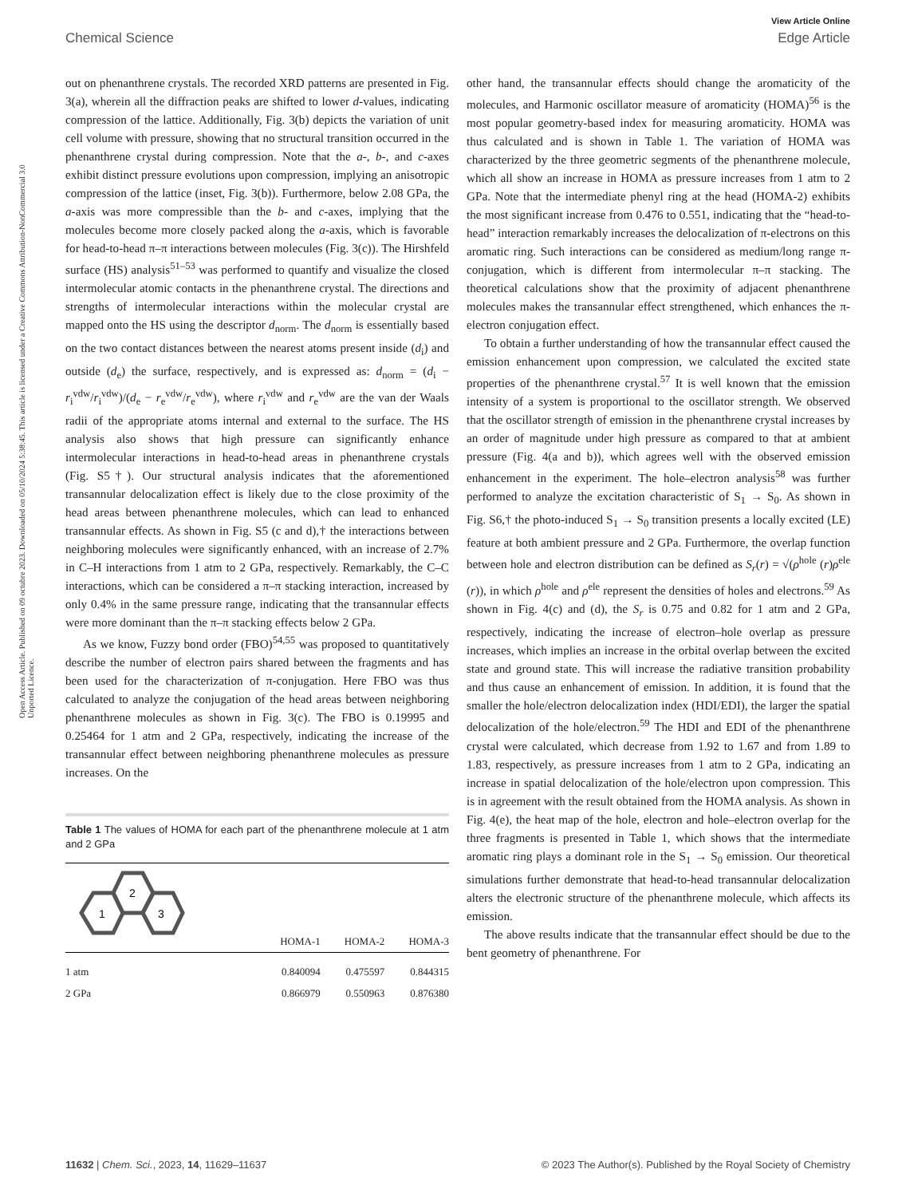View Article Online
Chemical Science Edge Article
Open Access Article. Published on 09 octubre 2023. Downloaded on 05/10/2024 5:38:45. This article is licensed under a Creative Commons Attribution-NonCommercial 3.0 Unported Licence.
out on phenanthrene crystals. The recorded XRD patterns are presented in Fig. 3(a), wherein all the diffraction peaks are shifted to lower d-values, indicating compression of the lattice. Additionally, Fig. 3(b) depicts the variation of unit cell volume with pressure, showing that no structural transition occurred in the phenanthrene crystal during compression. Note that the a-, b-, and c-axes exhibit distinct pressure evolutions upon compression, implying an anisotropic compression of the lattice (inset, Fig. 3(b)). Furthermore, below 2.08 GPa, the a-axis was more compressible than the b- and c-axes, implying that the molecules become more closely packed along the a-axis, which is favorable for head-to-head π–π interactions between molecules (Fig. 3(c)). The Hirshfeld surface (HS) analysis<sup>51–53</sup> was performed to quantify and visualize the closed intermolecular atomic contacts in the phenanthrene crystal. The directions and strengths of intermolecular interactions within the molecular crystal are mapped onto the HS using the descriptor d<sub>norm</sub>. The d<sub>norm</sub> is essentially based on the two contact distances between the nearest atoms present inside (d<sub>i</sub>) and outside (d<sub>e</sub>) the surface, respectively, and is expressed as: d<sub>norm</sub> = (d<sub>i</sub> − r<sub>i</sub><sup>vdw</sup>/r<sub>i</sub><sup>vdw</sup>)/(d<sub>e</sub> − r<sub>e</sub><sup>vdw</sup>/r<sub>e</sub><sup>vdw</sup>), where r<sub>i</sub><sup>vdw</sup> and r<sub>e</sub><sup>vdw</sup> are the van der Waals radii of the appropriate atoms internal and external to the surface. The HS analysis also shows that high pressure can significantly enhance intermolecular interactions in head-to-head areas in phenanthrene crystals (Fig. S5†). Our structural analysis indicates that the aforementioned transannular delocalization effect is likely due to the close proximity of the head areas between phenanthrene molecules, which can lead to enhanced transannular effects. As shown in Fig. S5 (c and d),† the interactions between neighboring molecules were significantly enhanced, with an increase of 2.7% in C–H interactions from 1 atm to 2 GPa, respectively. Remarkably, the C–C interactions, which can be considered a π–π stacking interaction, increased by only 0.4% in the same pressure range, indicating that the transannular effects were more dominant than the π–π stacking effects below 2 GPa.
As we know, Fuzzy bond order (FBO)<sup>54,55</sup> was proposed to quantitatively describe the number of electron pairs shared between the fragments and has been used for the characterization of π-conjugation. Here FBO was thus calculated to analyze the conjugation of the head areas between neighboring phenanthrene molecules as shown in Fig. 3(c). The FBO is 0.19995 and 0.25464 for 1 atm and 2 GPa, respectively, indicating the increase of the transannular effect between neighboring phenanthrene molecules as pressure increases. On the
Table 1 The values of HOMA for each part of the phenanthrene molecule at 1 atm and 2 GPa
| 1 2 3 | HOMA-1 | HOMA-2 | HOMA-3 |
| --- | --- | --- | --- |
| 1 atm | 0.840094 | 0.475597 | 0.844315 |
| 2 GPa | 0.866979 | 0.550963 | 0.876380 |
other hand, the transannular effects should change the aromaticity of the molecules, and Harmonic oscillator measure of aromaticity (HOMA)<sup>56</sup> is the most popular geometry-based index for measuring aromaticity. HOMA was thus calculated and is shown in Table 1. The variation of HOMA was characterized by the three geometric segments of the phenanthrene molecule, which all show an increase in HOMA as pressure increases from 1 atm to 2 GPa. Note that the intermediate phenyl ring at the head (HOMA-2) exhibits the most significant increase from 0.476 to 0.551, indicating that the “head-to-head” interaction remarkably increases the delocalization of π-electrons on this aromatic ring. Such interactions can be considered as medium/long range π-conjugation, which is different from intermolecular π–π stacking. The theoretical calculations show that the proximity of adjacent phenanthrene molecules makes the transannular effect strengthened, which enhances the π-electron conjugation effect.
To obtain a further understanding of how the transannular effect caused the emission enhancement upon compression, we calculated the excited state properties of the phenanthrene crystal.<sup>57</sup> It is well known that the emission intensity of a system is proportional to the oscillator strength. We observed that the oscillator strength of emission in the phenanthrene crystal increases by an order of magnitude under high pressure as compared to that at ambient pressure (Fig. 4(a and b)), which agrees well with the observed emission enhancement in the experiment. The hole–electron analysis<sup>58</sup> was further performed to analyze the excitation characteristic of S<sub>1</sub> → S<sub>0</sub>. As shown in Fig. S6,† the photo-induced S<sub>1</sub> → S<sub>0</sub> transition presents a locally excited (LE) feature at both ambient pressure and 2 GPa. Furthermore, the overlap function between hole and electron distribution can be defined as S<sub>r</sub>(r) = √(ρ<sup>hole</sup> (r)ρ<sup>ele</sup> (r)), in which ρ<sup>hole</sup> and ρ<sup>ele</sup> represent the densities of holes and electrons.<sup>59</sup> As shown in Fig. 4(c) and (d), the S<sub>r</sub> is 0.75 and 0.82 for 1 atm and 2 GPa, respectively, indicating the increase of electron–hole overlap as pressure increases, which implies an increase in the orbital overlap between the excited state and ground state. This will increase the radiative transition probability and thus cause an enhancement of emission. In addition, it is found that the smaller the hole/electron delocalization index (HDI/EDI), the larger the spatial delocalization of the hole/electron.<sup>59</sup> The HDI and EDI of the phenanthrene crystal were calculated, which decrease from 1.92 to 1.67 and from 1.89 to 1.83, respectively, as pressure increases from 1 atm to 2 GPa, indicating an increase in spatial delocalization of the hole/electron upon compression. This is in agreement with the result obtained from the HOMA analysis. As shown in Fig. 4(e), the heat map of the hole, electron and hole–electron overlap for the three fragments is presented in Table 1, which shows that the intermediate aromatic ring plays a dominant role in the S<sub>1</sub> → S<sub>0</sub> emission. Our theoretical simulations further demonstrate that head-to-head transannular delocalization alters the electronic structure of the phenanthrene molecule, which affects its emission.
The above results indicate that the transannular effect should be due to the bent geometry of phenanthrene. For
11632 | Chem. Sci., 2023, 14, 11629–11637 © 2023 The Author(s). Published by the Royal Society of Chemistry